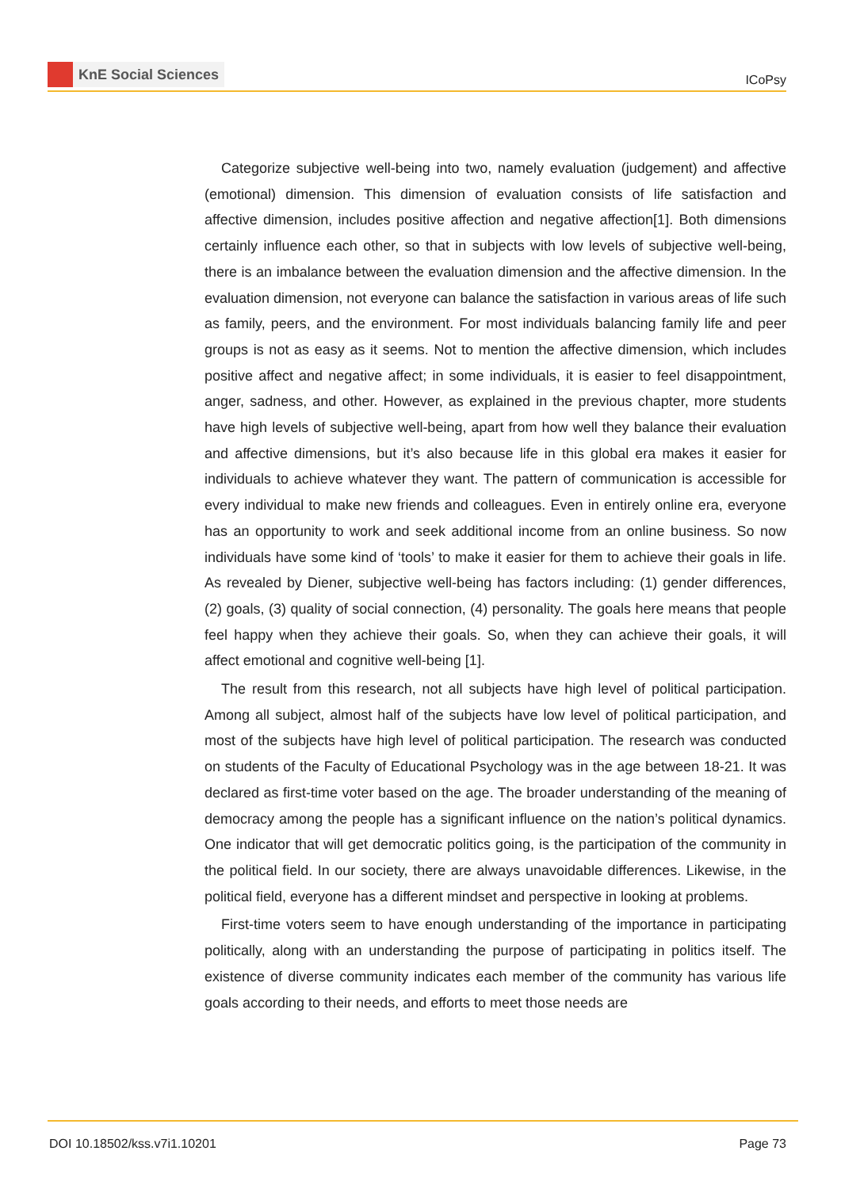KnE Social Sciences
ICoPsy
Categorize subjective well-being into two, namely evaluation (judgement) and affective (emotional) dimension. This dimension of evaluation consists of life satisfaction and affective dimension, includes positive affection and negative affection[1]. Both dimensions certainly influence each other, so that in subjects with low levels of subjective well-being, there is an imbalance between the evaluation dimension and the affective dimension. In the evaluation dimension, not everyone can balance the satisfaction in various areas of life such as family, peers, and the environment. For most individuals balancing family life and peer groups is not as easy as it seems. Not to mention the affective dimension, which includes positive affect and negative affect; in some individuals, it is easier to feel disappointment, anger, sadness, and other. However, as explained in the previous chapter, more students have high levels of subjective well-being, apart from how well they balance their evaluation and affective dimensions, but it’s also because life in this global era makes it easier for individuals to achieve whatever they want. The pattern of communication is accessible for every individual to make new friends and colleagues. Even in entirely online era, everyone has an opportunity to work and seek additional income from an online business. So now individuals have some kind of ‘tools’ to make it easier for them to achieve their goals in life. As revealed by Diener, subjective well-being has factors including: (1) gender differences, (2) goals, (3) quality of social connection, (4) personality. The goals here means that people feel happy when they achieve their goals. So, when they can achieve their goals, it will affect emotional and cognitive well-being [1].
The result from this research, not all subjects have high level of political participation. Among all subject, almost half of the subjects have low level of political participation, and most of the subjects have high level of political participation. The research was conducted on students of the Faculty of Educational Psychology was in the age between 18-21. It was declared as first-time voter based on the age. The broader understanding of the meaning of democracy among the people has a significant influence on the nation’s political dynamics. One indicator that will get democratic politics going, is the participation of the community in the political field. In our society, there are always unavoidable differences. Likewise, in the political field, everyone has a different mindset and perspective in looking at problems.
First-time voters seem to have enough understanding of the importance in participating politically, along with an understanding the purpose of participating in politics itself. The existence of diverse community indicates each member of the community has various life goals according to their needs, and efforts to meet those needs are
DOI 10.18502/kss.v7i1.10201 Page 73